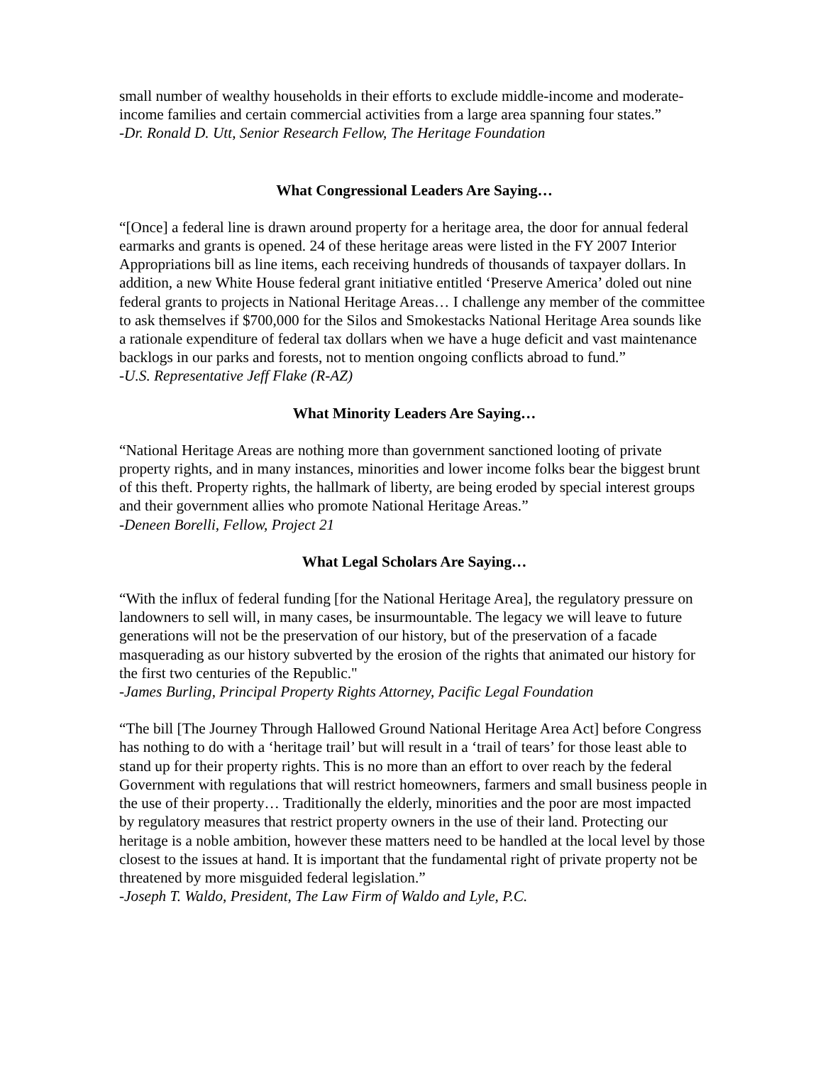small number of wealthy households in their efforts to exclude middle-income and moderate-income families and certain commercial activities from a large area spanning four states.”
-Dr. Ronald D. Utt, Senior Research Fellow, The Heritage Foundation
What Congressional Leaders Are Saying…
“[Once] a federal line is drawn around property for a heritage area, the door for annual federal earmarks and grants is opened. 24 of these heritage areas were listed in the FY 2007 Interior Appropriations bill as line items, each receiving hundreds of thousands of taxpayer dollars. In addition, a new White House federal grant initiative entitled ‘Preserve America’ doled out nine federal grants to projects in National Heritage Areas… I challenge any member of the committee to ask themselves if $700,000 for the Silos and Smokestacks National Heritage Area sounds like a rationale expenditure of federal tax dollars when we have a huge deficit and vast maintenance backlogs in our parks and forests, not to mention ongoing conflicts abroad to fund.”
-U.S. Representative Jeff Flake (R-AZ)
What Minority Leaders Are Saying…
“National Heritage Areas are nothing more than government sanctioned looting of private property rights, and in many instances, minorities and lower income folks bear the biggest brunt of this theft. Property rights, the hallmark of liberty, are being eroded by special interest groups and their government allies who promote National Heritage Areas.”
-Deneen Borelli, Fellow, Project 21
What Legal Scholars Are Saying…
“With the influx of federal funding [for the National Heritage Area], the regulatory pressure on landowners to sell will, in many cases, be insurmountable. The legacy we will leave to future generations will not be the preservation of our history, but of the preservation of a facade masquerading as our history subverted by the erosion of the rights that animated our history for the first two centuries of the Republic."
-James Burling, Principal Property Rights Attorney, Pacific Legal Foundation
“The bill [The Journey Through Hallowed Ground National Heritage Area Act] before Congress has nothing to do with a ‘heritage trail’ but will result in a ‘trail of tears’ for those least able to stand up for their property rights. This is no more than an effort to over reach by the federal Government with regulations that will restrict homeowners, farmers and small business people in the use of their property… Traditionally the elderly, minorities and the poor are most impacted by regulatory measures that restrict property owners in the use of their land. Protecting our heritage is a noble ambition, however these matters need to be handled at the local level by those closest to the issues at hand. It is important that the fundamental right of private property not be threatened by more misguided federal legislation.”
-Joseph T. Waldo, President, The Law Firm of Waldo and Lyle, P.C.